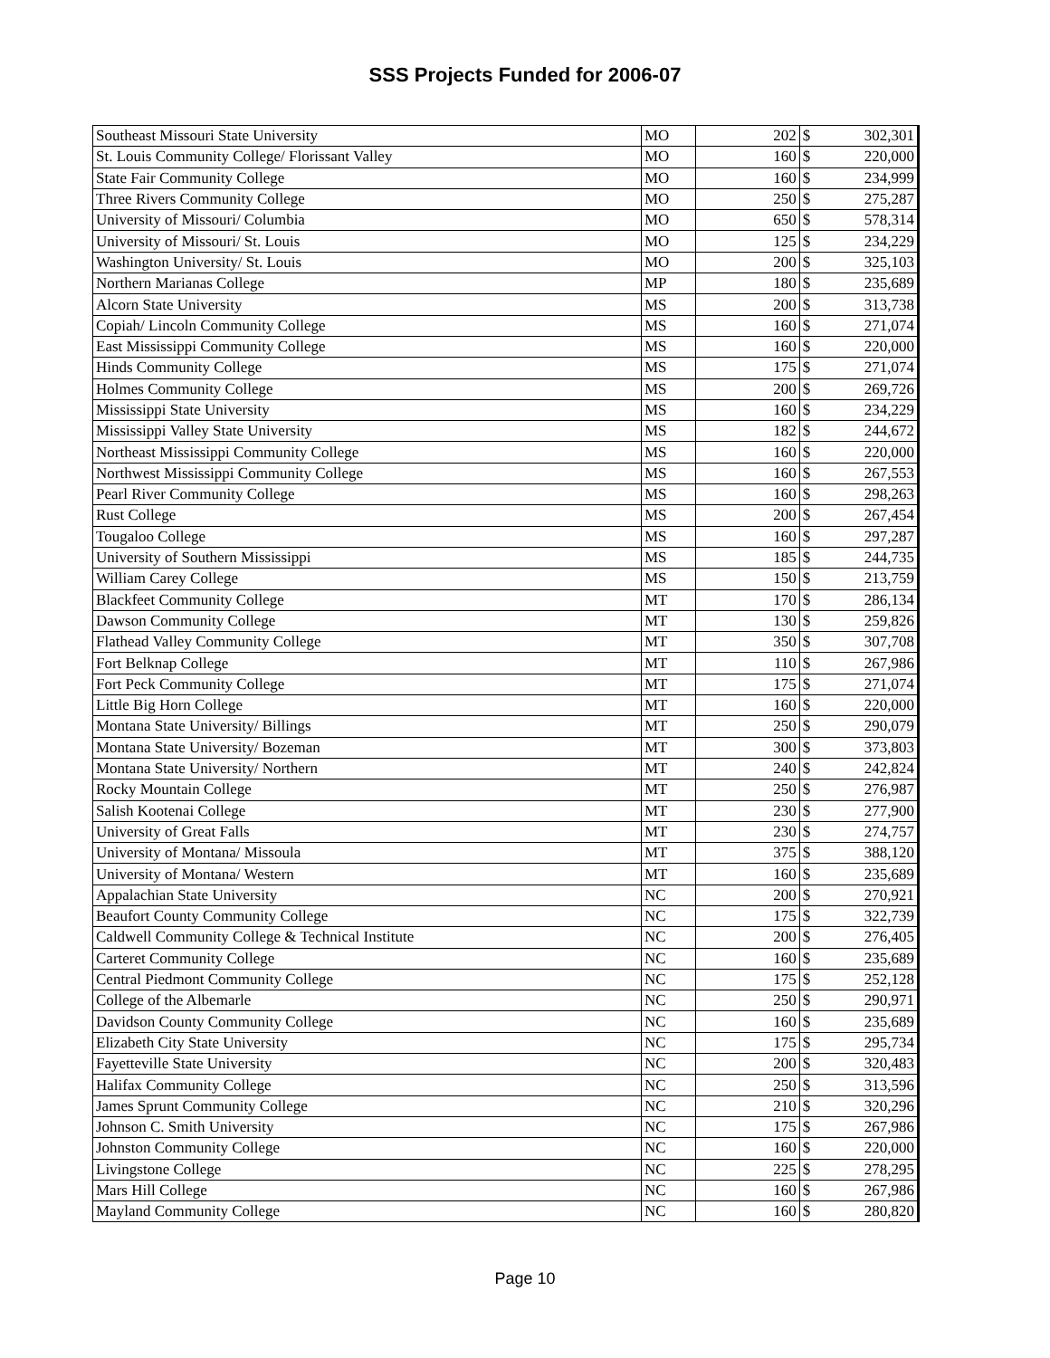SSS Projects Funded for 2006-07
| Southeast Missouri State University | MO | 202 | $ | 302,301 |
| St. Louis Community College/ Florissant Valley | MO | 160 | $ | 220,000 |
| State Fair Community College | MO | 160 | $ | 234,999 |
| Three Rivers Community College | MO | 250 | $ | 275,287 |
| University of Missouri/ Columbia | MO | 650 | $ | 578,314 |
| University of Missouri/ St. Louis | MO | 125 | $ | 234,229 |
| Washington University/ St. Louis | MO | 200 | $ | 325,103 |
| Northern Marianas College | MP | 180 | $ | 235,689 |
| Alcorn State University | MS | 200 | $ | 313,738 |
| Copiah/ Lincoln Community College | MS | 160 | $ | 271,074 |
| East Mississippi Community College | MS | 160 | $ | 220,000 |
| Hinds Community College | MS | 175 | $ | 271,074 |
| Holmes Community College | MS | 200 | $ | 269,726 |
| Mississippi State University | MS | 160 | $ | 234,229 |
| Mississippi Valley State University | MS | 182 | $ | 244,672 |
| Northeast Mississippi Community College | MS | 160 | $ | 220,000 |
| Northwest Mississippi Community College | MS | 160 | $ | 267,553 |
| Pearl River Community College | MS | 160 | $ | 298,263 |
| Rust College | MS | 200 | $ | 267,454 |
| Tougaloo College | MS | 160 | $ | 297,287 |
| University of Southern Mississippi | MS | 185 | $ | 244,735 |
| William Carey College | MS | 150 | $ | 213,759 |
| Blackfeet Community College | MT | 170 | $ | 286,134 |
| Dawson Community College | MT | 130 | $ | 259,826 |
| Flathead Valley Community College | MT | 350 | $ | 307,708 |
| Fort Belknap College | MT | 110 | $ | 267,986 |
| Fort Peck Community College | MT | 175 | $ | 271,074 |
| Little Big Horn College | MT | 160 | $ | 220,000 |
| Montana State University/ Billings | MT | 250 | $ | 290,079 |
| Montana State University/ Bozeman | MT | 300 | $ | 373,803 |
| Montana State University/ Northern | MT | 240 | $ | 242,824 |
| Rocky Mountain College | MT | 250 | $ | 276,987 |
| Salish Kootenai College | MT | 230 | $ | 277,900 |
| University of Great Falls | MT | 230 | $ | 274,757 |
| University of Montana/ Missoula | MT | 375 | $ | 388,120 |
| University of Montana/ Western | MT | 160 | $ | 235,689 |
| Appalachian State University | NC | 200 | $ | 270,921 |
| Beaufort County Community College | NC | 175 | $ | 322,739 |
| Caldwell Community College & Technical Institute | NC | 200 | $ | 276,405 |
| Carteret Community College | NC | 160 | $ | 235,689 |
| Central Piedmont Community College | NC | 175 | $ | 252,128 |
| College of the Albemarle | NC | 250 | $ | 290,971 |
| Davidson County Community College | NC | 160 | $ | 235,689 |
| Elizabeth City State University | NC | 175 | $ | 295,734 |
| Fayetteville State University | NC | 200 | $ | 320,483 |
| Halifax Community College | NC | 250 | $ | 313,596 |
| James Sprunt Community College | NC | 210 | $ | 320,296 |
| Johnson C. Smith University | NC | 175 | $ | 267,986 |
| Johnston Community College | NC | 160 | $ | 220,000 |
| Livingstone College | NC | 225 | $ | 278,295 |
| Mars Hill College | NC | 160 | $ | 267,986 |
| Mayland Community College | NC | 160 | $ | 280,820 |
Page 10